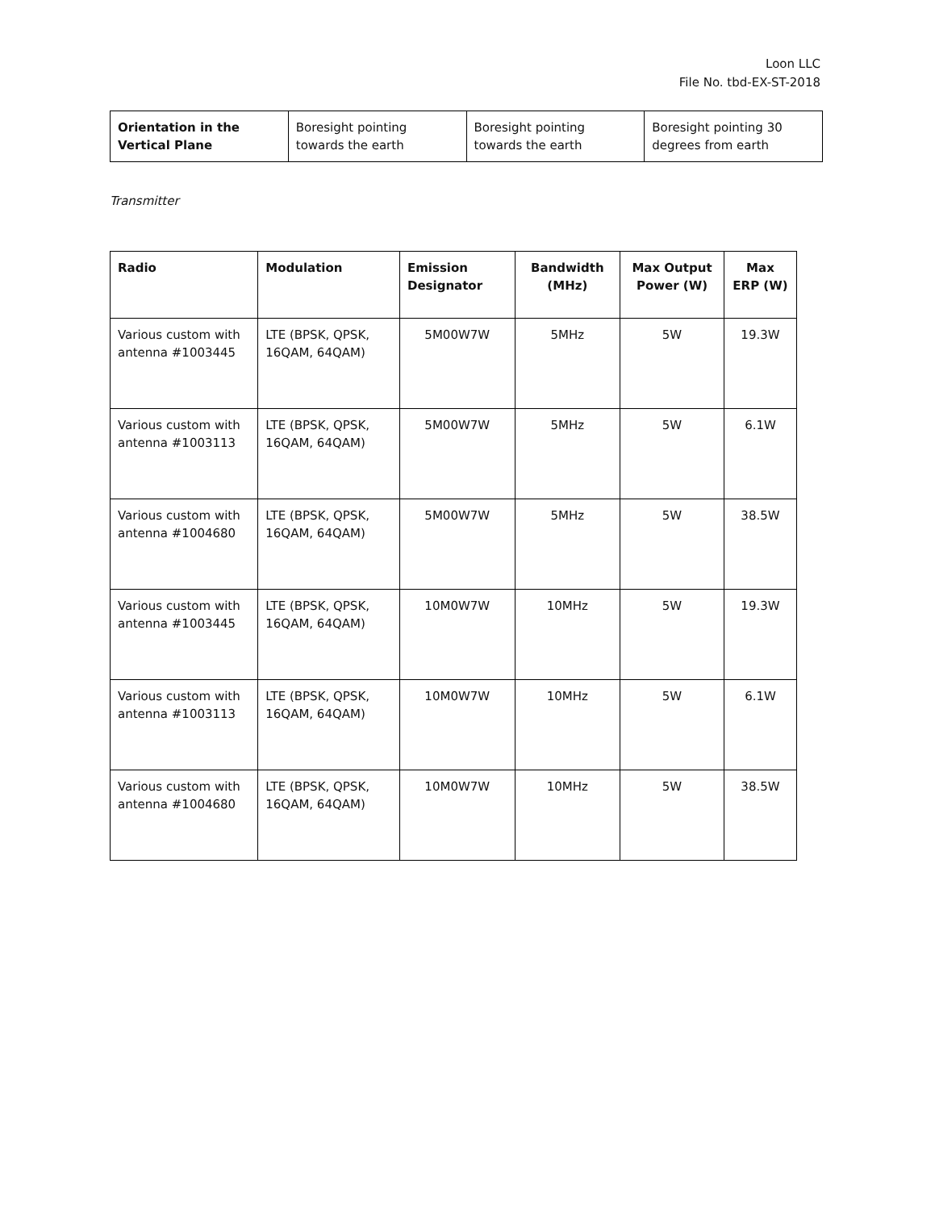Loon LLC
File No. tbd-EX-ST-2018
| Orientation in the Vertical Plane | Boresight pointing towards the earth | Boresight pointing towards the earth | Boresight pointing 30 degrees from earth |
Transmitter
| Radio | Modulation | Emission Designator | Bandwidth (MHz) | Max Output Power (W) | Max ERP (W) |
| --- | --- | --- | --- | --- | --- |
| Various custom with antenna #1003445 | LTE (BPSK, QPSK, 16QAM, 64QAM) | 5M00W7W | 5MHz | 5W | 19.3W |
| Various custom with antenna #1003113 | LTE (BPSK, QPSK, 16QAM, 64QAM) | 5M00W7W | 5MHz | 5W | 6.1W |
| Various custom with antenna #1004680 | LTE (BPSK, QPSK, 16QAM, 64QAM) | 5M00W7W | 5MHz | 5W | 38.5W |
| Various custom with antenna #1003445 | LTE (BPSK, QPSK, 16QAM, 64QAM) | 10M0W7W | 10MHz | 5W | 19.3W |
| Various custom with antenna #1003113 | LTE (BPSK, QPSK, 16QAM, 64QAM) | 10M0W7W | 10MHz | 5W | 6.1W |
| Various custom with antenna #1004680 | LTE (BPSK, QPSK, 16QAM, 64QAM) | 10M0W7W | 10MHz | 5W | 38.5W |